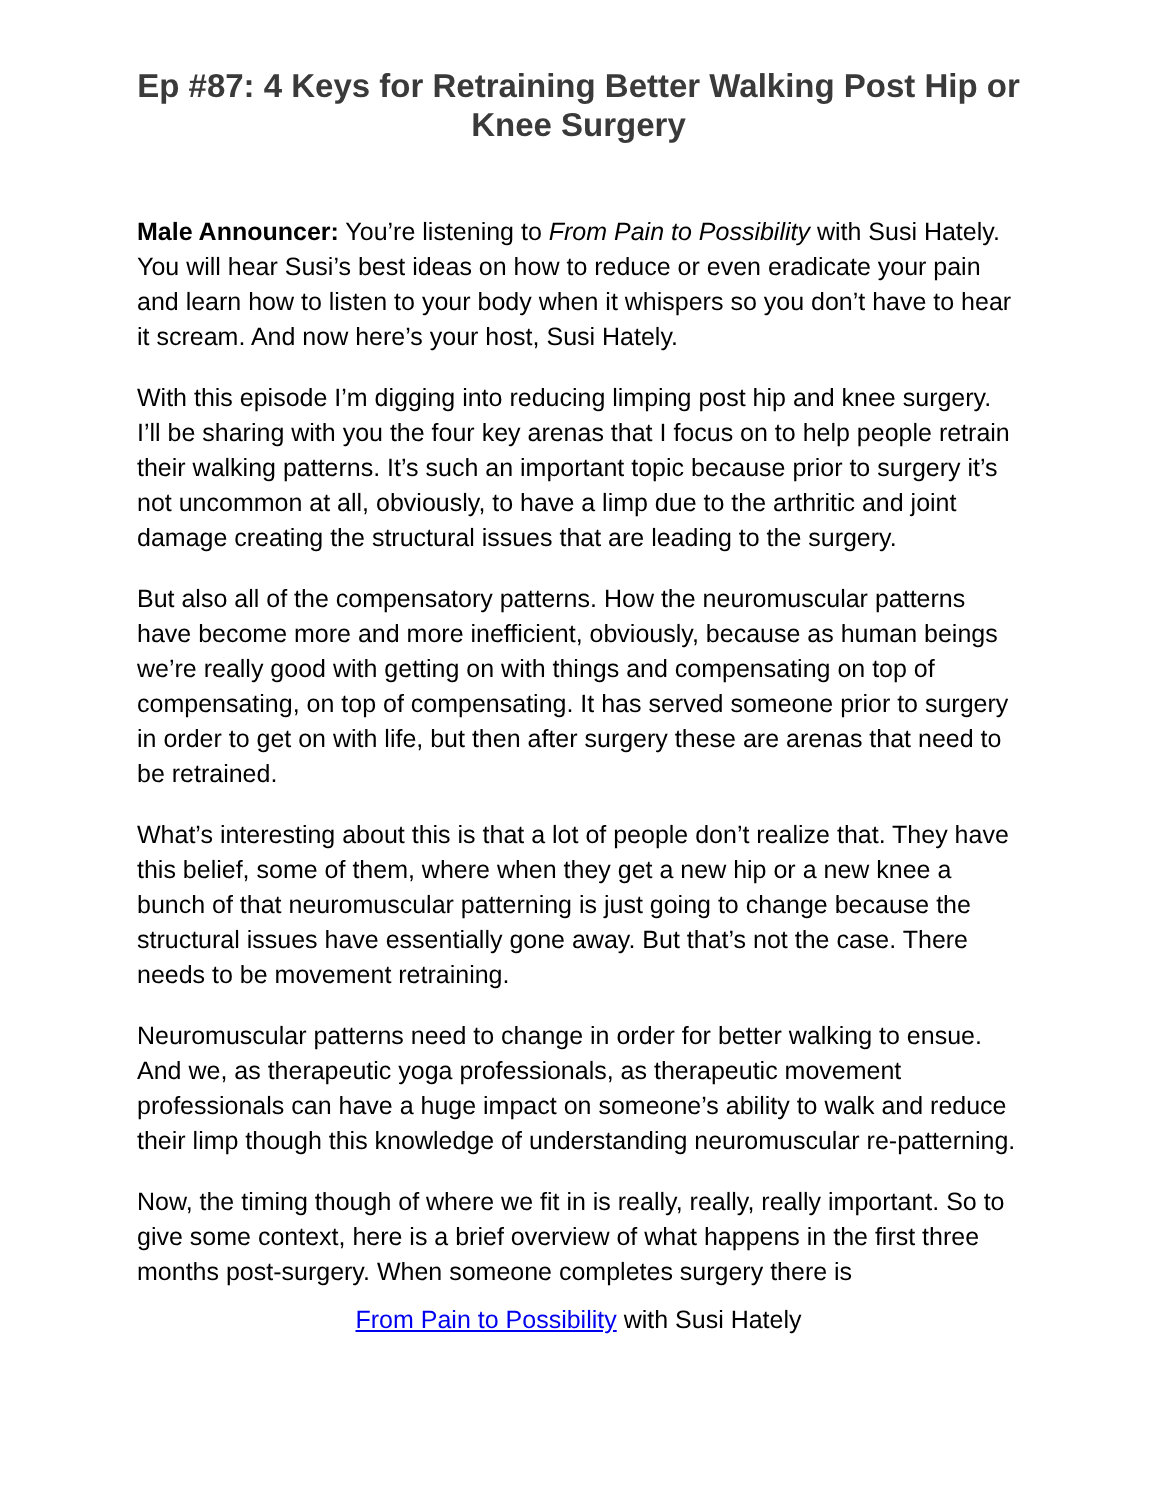Ep #87: 4 Keys for Retraining Better Walking Post Hip or Knee Surgery
Male Announcer: You’re listening to From Pain to Possibility with Susi Hately. You will hear Susi’s best ideas on how to reduce or even eradicate your pain and learn how to listen to your body when it whispers so you don’t have to hear it scream. And now here’s your host, Susi Hately.
With this episode I’m digging into reducing limping post hip and knee surgery. I’ll be sharing with you the four key arenas that I focus on to help people retrain their walking patterns. It’s such an important topic because prior to surgery it’s not uncommon at all, obviously, to have a limp due to the arthritic and joint damage creating the structural issues that are leading to the surgery.
But also all of the compensatory patterns. How the neuromuscular patterns have become more and more inefficient, obviously, because as human beings we’re really good with getting on with things and compensating on top of compensating, on top of compensating. It has served someone prior to surgery in order to get on with life, but then after surgery these are arenas that need to be retrained.
What’s interesting about this is that a lot of people don’t realize that. They have this belief, some of them, where when they get a new hip or a new knee a bunch of that neuromuscular patterning is just going to change because the structural issues have essentially gone away. But that’s not the case. There needs to be movement retraining.
Neuromuscular patterns need to change in order for better walking to ensue. And we, as therapeutic yoga professionals, as therapeutic movement professionals can have a huge impact on someone’s ability to walk and reduce their limp though this knowledge of understanding neuromuscular re-patterning.
Now, the timing though of where we fit in is really, really, really important. So to give some context, here is a brief overview of what happens in the first three months post-surgery. When someone completes surgery there is
From Pain to Possibility with Susi Hately